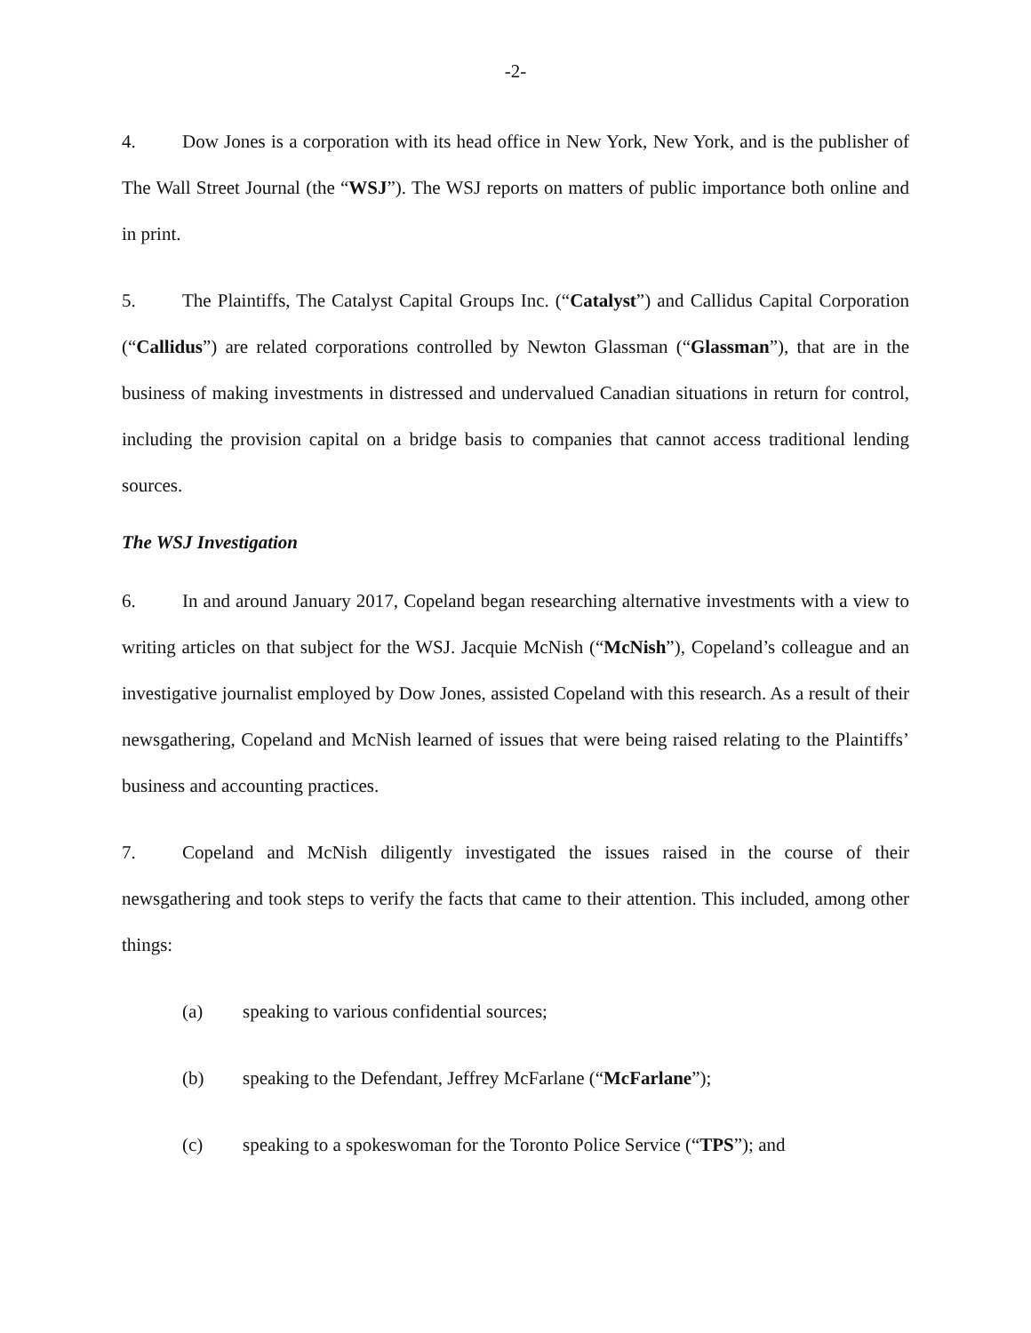-2-
4. Dow Jones is a corporation with its head office in New York, New York, and is the publisher of The Wall Street Journal (the “WSJ”). The WSJ reports on matters of public importance both online and in print.
5. The Plaintiffs, The Catalyst Capital Groups Inc. (“Catalyst”) and Callidus Capital Corporation (“Callidus”) are related corporations controlled by Newton Glassman (“Glassman”), that are in the business of making investments in distressed and undervalued Canadian situations in return for control, including the provision capital on a bridge basis to companies that cannot access traditional lending sources.
The WSJ Investigation
6. In and around January 2017, Copeland began researching alternative investments with a view to writing articles on that subject for the WSJ. Jacquie McNish (“McNish”), Copeland’s colleague and an investigative journalist employed by Dow Jones, assisted Copeland with this research. As a result of their newsgathering, Copeland and McNish learned of issues that were being raised relating to the Plaintiffs’ business and accounting practices.
7. Copeland and McNish diligently investigated the issues raised in the course of their newsgathering and took steps to verify the facts that came to their attention. This included, among other things:
(a) speaking to various confidential sources;
(b) speaking to the Defendant, Jeffrey McFarlane (“McFarlane”);
(c) speaking to a spokeswoman for the Toronto Police Service (“TPS”); and